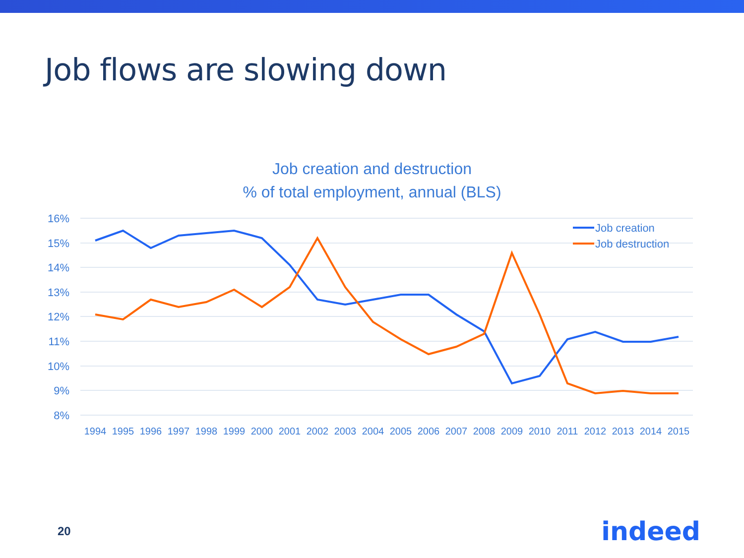Job flows are slowing down
Job creation and destruction
% of total employment, annual (BLS)
16%
15%
14%
13%
12%
11%
10%
9%
8%
1994
1995
1996
1997
1998
1999
2000
2001
2002
2003
2004
2005
2006
2007
2008
2009
2010
2011
2012
2013
2014
2015
Job creation
Job destruction
20 indeed